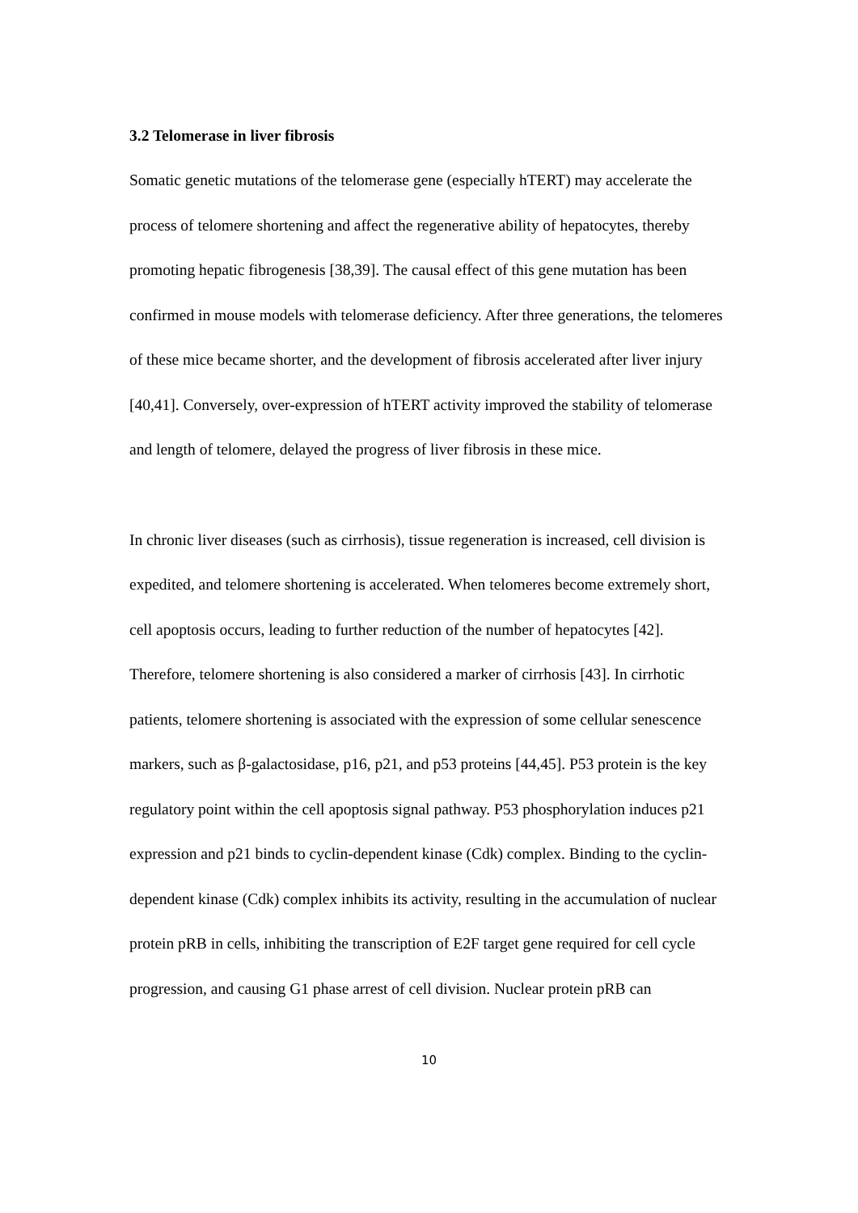3.2 Telomerase in liver fibrosis
Somatic genetic mutations of the telomerase gene (especially hTERT) may accelerate the process of telomere shortening and affect the regenerative ability of hepatocytes, thereby promoting hepatic fibrogenesis [38,39]. The causal effect of this gene mutation has been confirmed in mouse models with telomerase deficiency. After three generations, the telomeres of these mice became shorter, and the development of fibrosis accelerated after liver injury [40,41]. Conversely, over-expression of hTERT activity improved the stability of telomerase and length of telomere, delayed the progress of liver fibrosis in these mice.
In chronic liver diseases (such as cirrhosis), tissue regeneration is increased, cell division is expedited, and telomere shortening is accelerated. When telomeres become extremely short, cell apoptosis occurs, leading to further reduction of the number of hepatocytes [42]. Therefore, telomere shortening is also considered a marker of cirrhosis [43]. In cirrhotic patients, telomere shortening is associated with the expression of some cellular senescence markers, such as β-galactosidase, p16, p21, and p53 proteins [44,45]. P53 protein is the key regulatory point within the cell apoptosis signal pathway. P53 phosphorylation induces p21 expression and p21 binds to cyclin-dependent kinase (Cdk) complex. Binding to the cyclin-dependent kinase (Cdk) complex inhibits its activity, resulting in the accumulation of nuclear protein pRB in cells, inhibiting the transcription of E2F target gene required for cell cycle progression, and causing G1 phase arrest of cell division. Nuclear protein pRB can
10